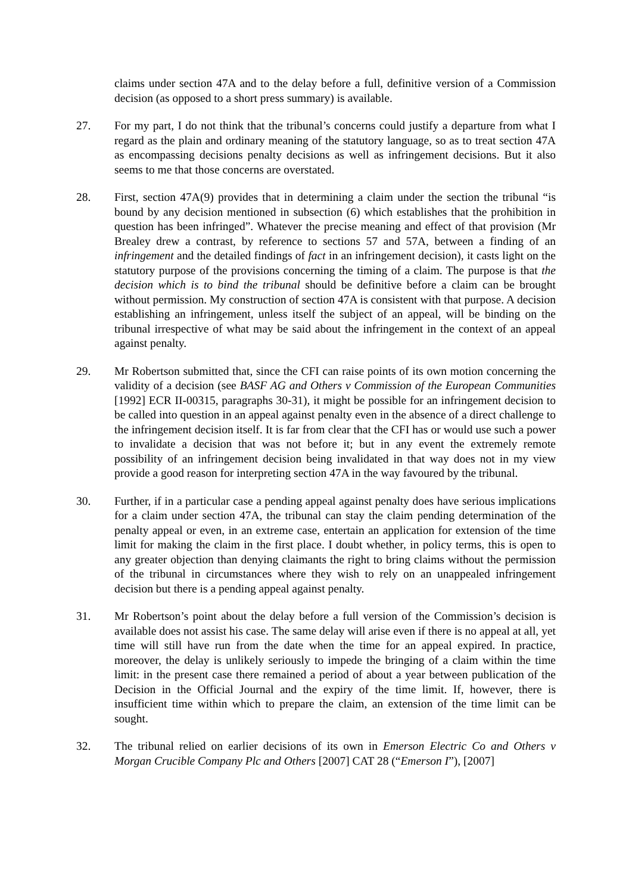claims under section 47A and to the delay before a full, definitive version of a Commission decision (as opposed to a short press summary) is available.
27. For my part, I do not think that the tribunal’s concerns could justify a departure from what I regard as the plain and ordinary meaning of the statutory language, so as to treat section 47A as encompassing decisions penalty decisions as well as infringement decisions. But it also seems to me that those concerns are overstated.
28. First, section 47A(9) provides that in determining a claim under the section the tribunal “is bound by any decision mentioned in subsection (6) which establishes that the prohibition in question has been infringed”. Whatever the precise meaning and effect of that provision (Mr Brealey drew a contrast, by reference to sections 57 and 57A, between a finding of an infringement and the detailed findings of fact in an infringement decision), it casts light on the statutory purpose of the provisions concerning the timing of a claim. The purpose is that the decision which is to bind the tribunal should be definitive before a claim can be brought without permission. My construction of section 47A is consistent with that purpose. A decision establishing an infringement, unless itself the subject of an appeal, will be binding on the tribunal irrespective of what may be said about the infringement in the context of an appeal against penalty.
29. Mr Robertson submitted that, since the CFI can raise points of its own motion concerning the validity of a decision (see BASF AG and Others v Commission of the European Communities [1992] ECR II-00315, paragraphs 30-31), it might be possible for an infringement decision to be called into question in an appeal against penalty even in the absence of a direct challenge to the infringement decision itself. It is far from clear that the CFI has or would use such a power to invalidate a decision that was not before it; but in any event the extremely remote possibility of an infringement decision being invalidated in that way does not in my view provide a good reason for interpreting section 47A in the way favoured by the tribunal.
30. Further, if in a particular case a pending appeal against penalty does have serious implications for a claim under section 47A, the tribunal can stay the claim pending determination of the penalty appeal or even, in an extreme case, entertain an application for extension of the time limit for making the claim in the first place. I doubt whether, in policy terms, this is open to any greater objection than denying claimants the right to bring claims without the permission of the tribunal in circumstances where they wish to rely on an unappealed infringement decision but there is a pending appeal against penalty.
31. Mr Robertson’s point about the delay before a full version of the Commission’s decision is available does not assist his case. The same delay will arise even if there is no appeal at all, yet time will still have run from the date when the time for an appeal expired. In practice, moreover, the delay is unlikely seriously to impede the bringing of a claim within the time limit: in the present case there remained a period of about a year between publication of the Decision in the Official Journal and the expiry of the time limit. If, however, there is insufficient time within which to prepare the claim, an extension of the time limit can be sought.
32. The tribunal relied on earlier decisions of its own in Emerson Electric Co and Others v Morgan Crucible Company Plc and Others [2007] CAT 28 (“Emerson I”), [2007]